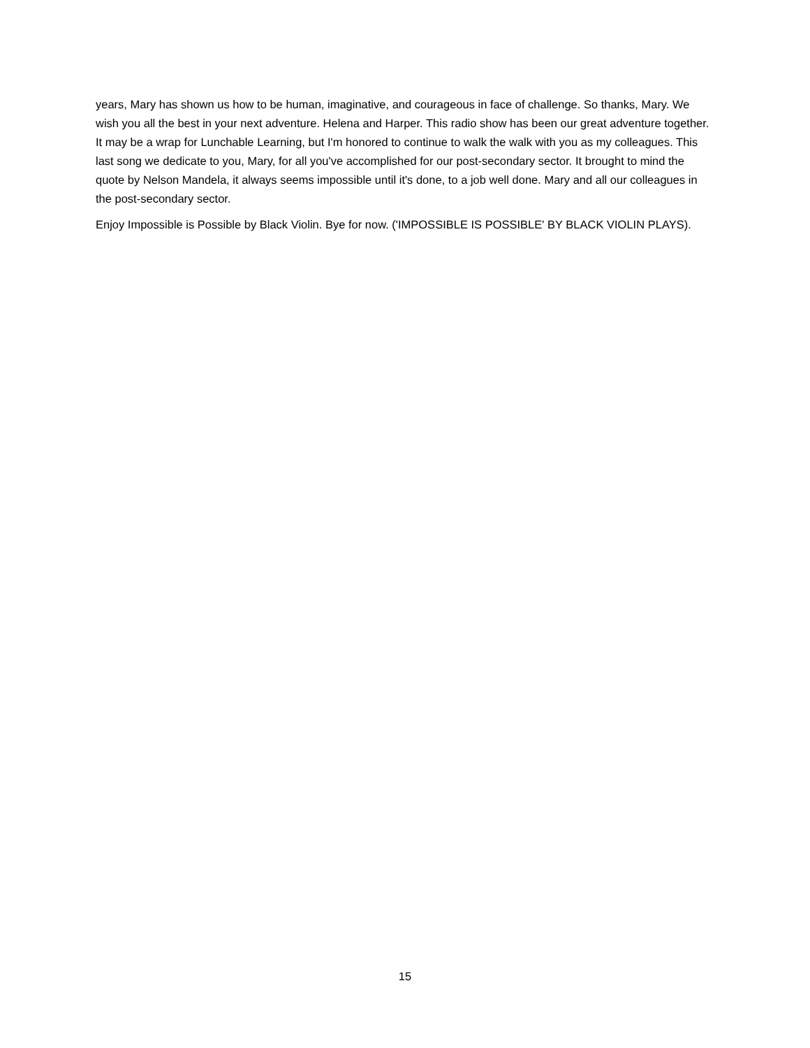years, Mary has shown us how to be human, imaginative, and courageous in face of challenge. So thanks, Mary. We wish you all the best in your next adventure. Helena and Harper. This radio show has been our great adventure together. It may be a wrap for Lunchable Learning, but I'm honored to continue to walk the walk with you as my colleagues. This last song we dedicate to you, Mary, for all you've accomplished for our post-secondary sector. It brought to mind the quote by Nelson Mandela, it always seems impossible until it's done, to a job well done. Mary and all our colleagues in the post-secondary sector.
Enjoy Impossible is Possible by Black Violin. Bye for now. ('IMPOSSIBLE IS POSSIBLE' BY BLACK VIOLIN PLAYS).
15